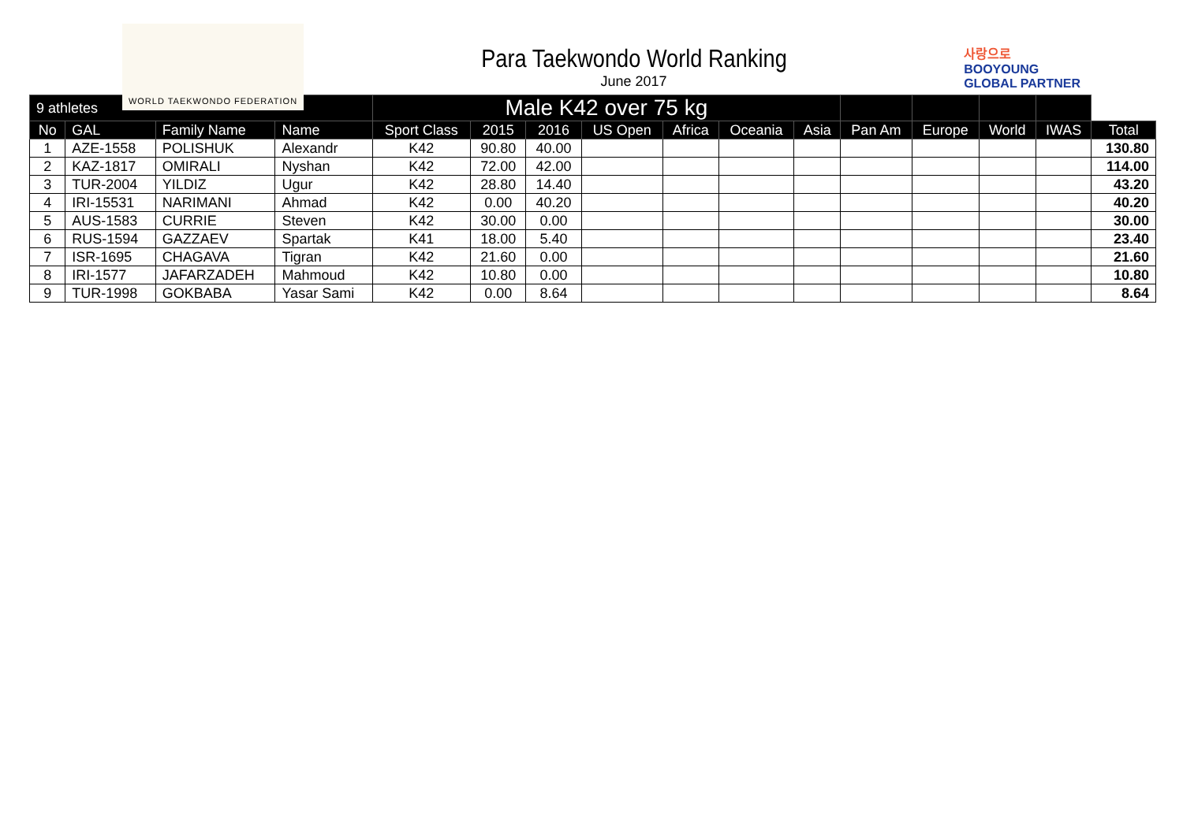WORLD TAEKWONDO FEDERATION
Para Taekwondo World Ranking
June 2017
사랑으로
BOOYOUNG
GLOBAL PARTNER
| 9 athletes | | | | Male K42 over 75 kg | | | | | | | | | | | |
| --- | --- | --- | --- | --- | --- | --- | --- | --- | --- | --- | --- | --- | --- | --- | --- |
| No | GAL | Family Name | Name | Sport Class | 2015 | 2016 | US Open | Africa | Oceania | Asia | Pan Am | Europe | World | IWAS | Total |
| 1 | AZE-1558 | POLISHUK | Alexandr | K42 | 90.80 | 40.00 | | | | | | | | | 130.80 |
| 2 | KAZ-1817 | OMIRALI | Nyshan | K42 | 72.00 | 42.00 | | | | | | | | | 114.00 |
| 3 | TUR-2004 | YILDIZ | Ugur | K42 | 28.80 | 14.40 | | | | | | | | | 43.20 |
| 4 | IRI-15531 | NARIMANI | Ahmad | K42 | 0.00 | 40.20 | | | | | | | | | 40.20 |
| 5 | AUS-1583 | CURRIE | Steven | K42 | 30.00 | 0.00 | | | | | | | | | 30.00 |
| 6 | RUS-1594 | GAZZAEV | Spartak | K41 | 18.00 | 5.40 | | | | | | | | | 23.40 |
| 7 | ISR-1695 | CHAGAVA | Tigran | K42 | 21.60 | 0.00 | | | | | | | | | 21.60 |
| 8 | IRI-1577 | JAFARZADEH | Mahmoud | K42 | 10.80 | 0.00 | | | | | | | | | 10.80 |
| 9 | TUR-1998 | GOKBABA | Yasar Sami | K42 | 0.00 | 8.64 | | | | | | | | | 8.64 |